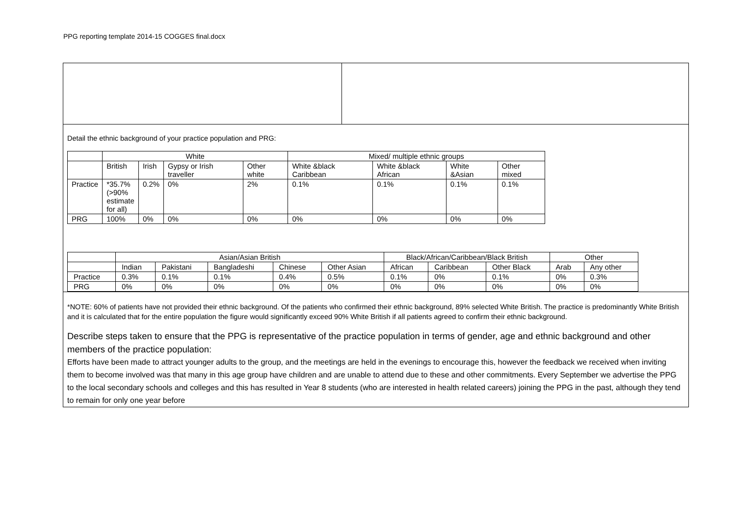PPG reporting template 2014-15 COGGES final.docx
Detail the ethnic background of your practice population and PRG:
| | White | | | | Mixed/ multiple ethnic groups | | | |
| --- | --- | --- | --- | --- | --- | --- | --- | --- |
| | British | Irish | Gypsy or Irish traveller | Other white | White &black Caribbean | White &black African | White &Asian | Other mixed |
| Practice | *35.7% (>90% estimate for all) | 0.2% | 0% | 2% | 0.1% | 0.1% | 0.1% | 0.1% |
| PRG | 100% | 0% | 0% | 0% | 0% | 0% | 0% | 0% |
| | Asian/Asian British | | | | | Black/African/Caribbean/Black British | | | Other | |
| --- | --- | --- | --- | --- | --- | --- | --- | --- | --- | --- |
| | Indian | Pakistani | Bangladeshi | Chinese | Other Asian | African | Caribbean | Other Black | Arab | Any other |
| Practice | 0.3% | 0.1% | 0.1% | 0.4% | 0.5% | 0.1% | 0% | 0.1% | 0% | 0.3% |
| PRG | 0% | 0% | 0% | 0% | 0% | 0% | 0% | 0% | 0% | 0% |
*NOTE: 60% of patients have not provided their ethnic background. Of the patients who confirmed their ethnic background, 89% selected White British. The practice is predominantly White British and it is calculated that for the entire population the figure would significantly exceed 90% White British if all patients agreed to confirm their ethnic background.
Describe steps taken to ensure that the PPG is representative of the practice population in terms of gender, age and ethnic background and other members of the practice population:
Efforts have been made to attract younger adults to the group, and the meetings are held in the evenings to encourage this, however the feedback we received when inviting them to become involved was that many in this age group have children and are unable to attend due to these and other commitments. Every September we advertise the PPG to the local secondary schools and colleges and this has resulted in Year 8 students (who are interested in health related careers) joining the PPG in the past, although they tend to remain for only one year before